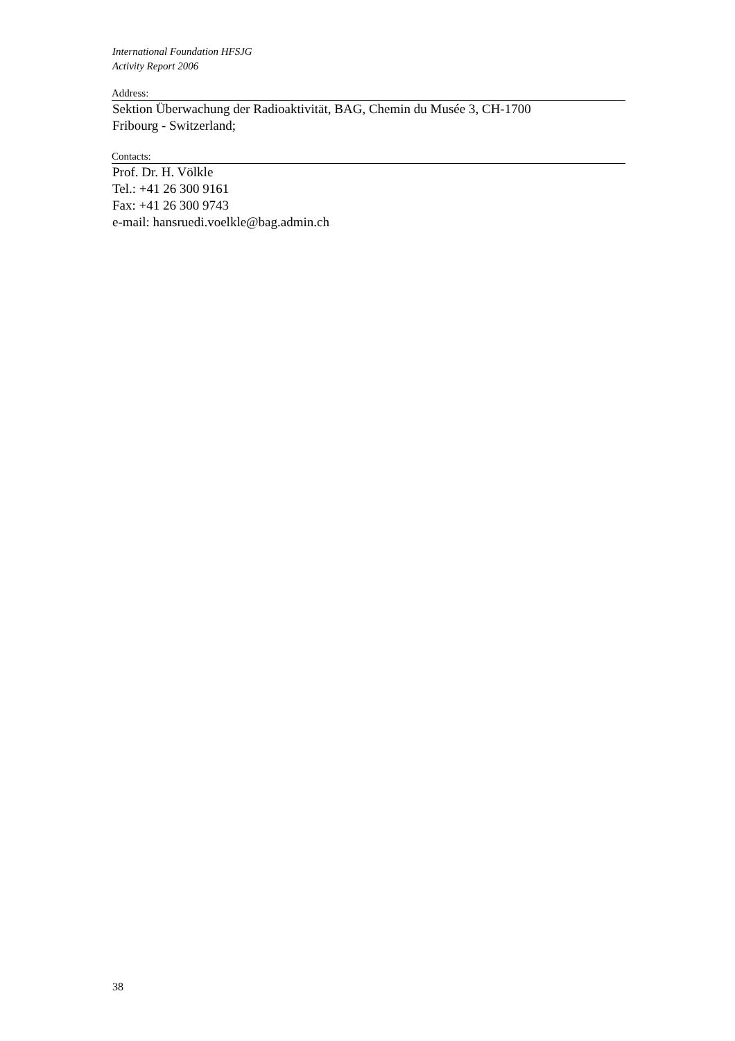International Foundation HFSJG
Activity Report 2006
Address:
Sektion Überwachung der Radioaktivität, BAG, Chemin du Musée 3, CH-1700
Fribourg - Switzerland;
Contacts:
Prof. Dr. H. Völkle
Tel.: +41 26 300 9161
Fax: +41 26 300 9743
e-mail: hansruedi.voelkle@bag.admin.ch
38